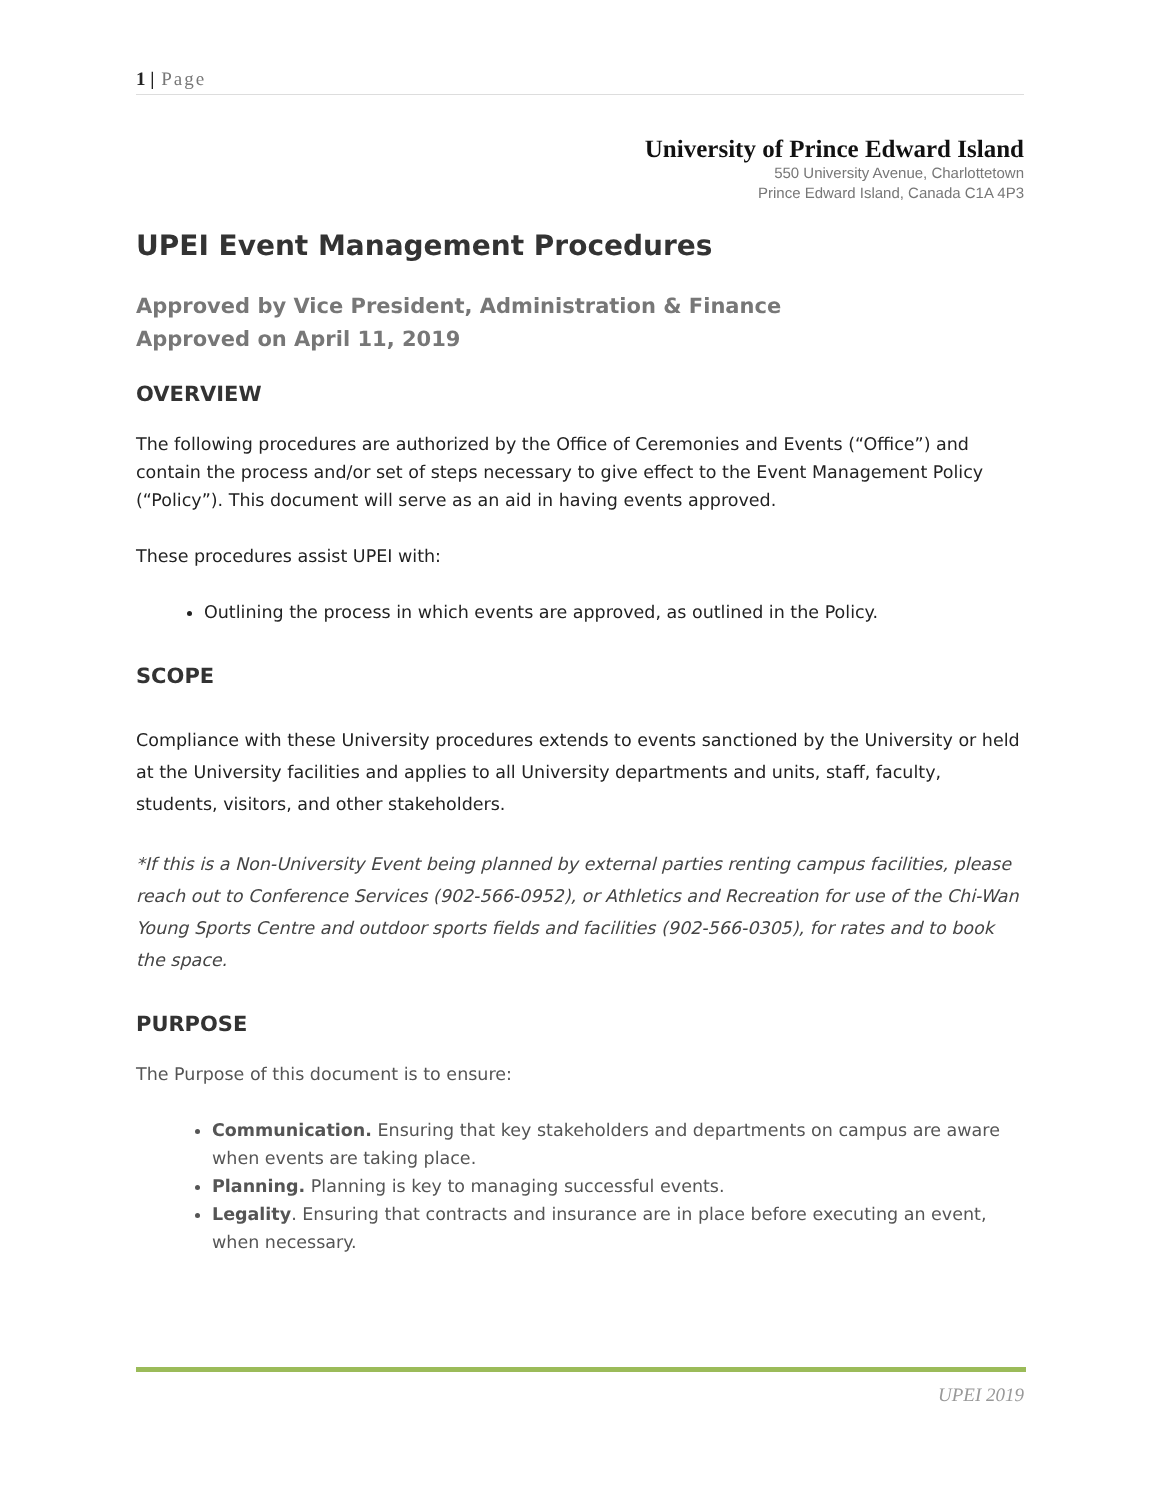1 | Page
University of Prince Edward Island
550 University Avenue, Charlottetown
Prince Edward Island, Canada C1A 4P3
UPEI Event Management Procedures
Approved by Vice President, Administration & Finance
Approved on April 11, 2019
OVERVIEW
The following procedures are authorized by the Office of Ceremonies and Events (“Office”) and contain the process and/or set of steps necessary to give effect to the Event Management Policy (“Policy”). This document will serve as an aid in having events approved.
These procedures assist UPEI with:
Outlining the process in which events are approved, as outlined in the Policy.
SCOPE
Compliance with these University procedures extends to events sanctioned by the University or held at the University facilities and applies to all University departments and units, staff, faculty, students, visitors, and other stakeholders.
*If this is a Non-University Event being planned by external parties renting campus facilities, please reach out to Conference Services (902-566-0952), or Athletics and Recreation for use of the Chi-Wan Young Sports Centre and outdoor sports fields and facilities (902-566-0305), for rates and to book the space.
PURPOSE
The Purpose of this document is to ensure:
Communication. Ensuring that key stakeholders and departments on campus are aware when events are taking place.
Planning. Planning is key to managing successful events.
Legality. Ensuring that contracts and insurance are in place before executing an event, when necessary.
UPEI 2019